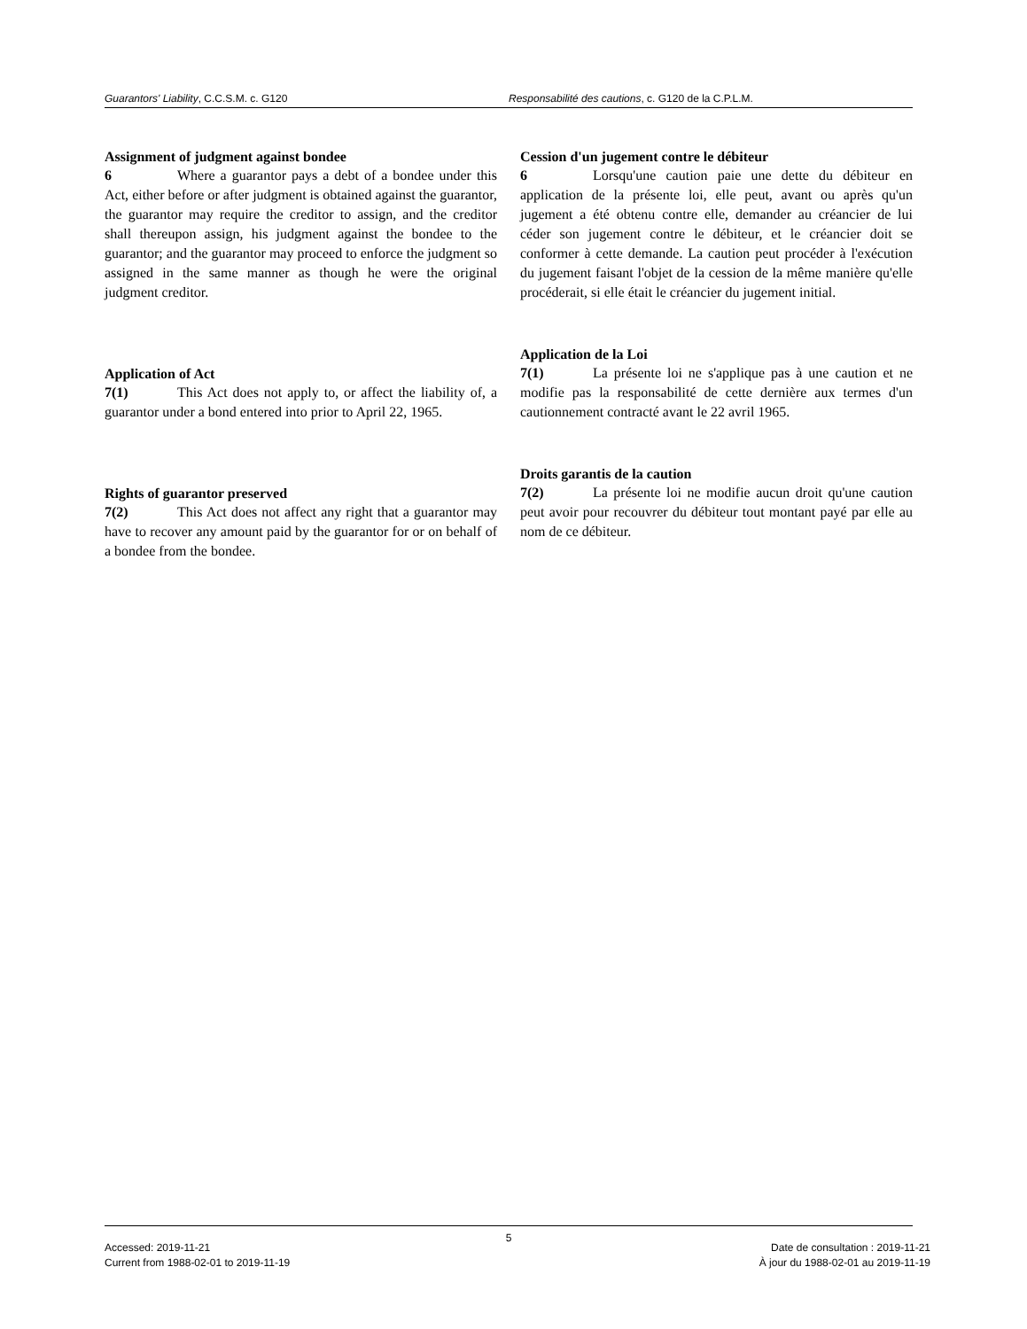Guarantors' Liability, C.C.S.M. c. G120 Responsabilité des cautions, c. G120 de la C.P.L.M.
Assignment of judgment against bondee
6 Where a guarantor pays a debt of a bondee under this Act, either before or after judgment is obtained against the guarantor, the guarantor may require the creditor to assign, and the creditor shall thereupon assign, his judgment against the bondee to the guarantor; and the guarantor may proceed to enforce the judgment so assigned in the same manner as though he were the original judgment creditor.
Application of Act
7(1) This Act does not apply to, or affect the liability of, a guarantor under a bond entered into prior to April 22, 1965.
Rights of guarantor preserved
7(2) This Act does not affect any right that a guarantor may have to recover any amount paid by the guarantor for or on behalf of a bondee from the bondee.
Cession d'un jugement contre le débiteur
6 Lorsqu'une caution paie une dette du débiteur en application de la présente loi, elle peut, avant ou après qu'un jugement a été obtenu contre elle, demander au créancier de lui céder son jugement contre le débiteur, et le créancier doit se conformer à cette demande. La caution peut procéder à l'exécution du jugement faisant l'objet de la cession de la même manière qu'elle procéderait, si elle était le créancier du jugement initial.
Application de la Loi
7(1) La présente loi ne s'applique pas à une caution et ne modifie pas la responsabilité de cette dernière aux termes d'un cautionnement contracté avant le 22 avril 1965.
Droits garantis de la caution
7(2) La présente loi ne modifie aucun droit qu'une caution peut avoir pour recouvrer du débiteur tout montant payé par elle au nom de ce débiteur.
5
Accessed: 2019-11-21
Current from 1988-02-01 to 2019-11-19
Date de consultation : 2019-11-21
À jour du 1988-02-01 au 2019-11-19